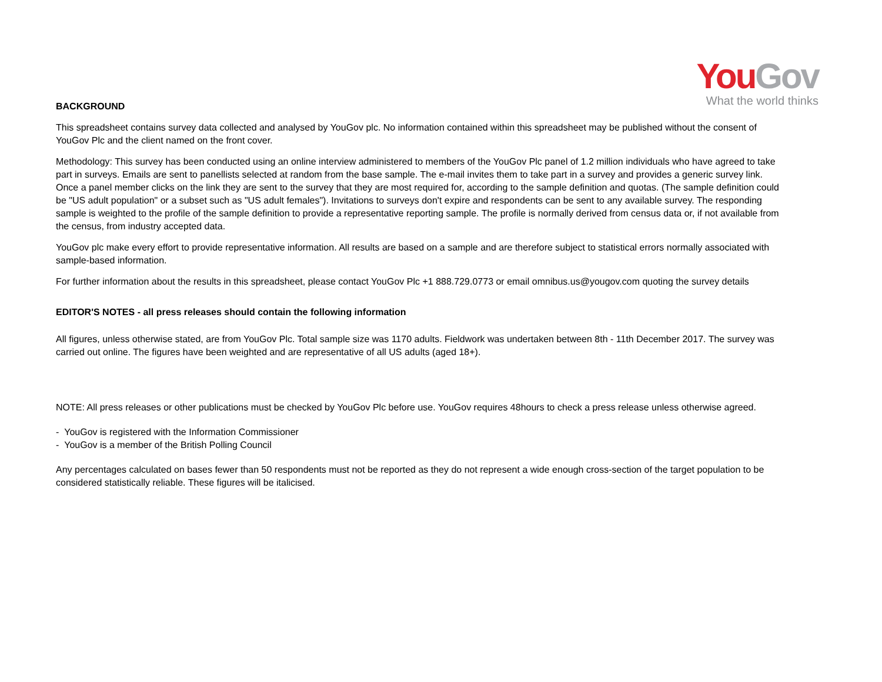You Gov
What the world thinks
BACKGROUND
This spreadsheet contains survey data collected and analysed by YouGov plc. No information contained within this spreadsheet may be published without the consent of YouGov Plc and the client named on the front cover.
Methodology: This survey has been conducted using an online interview administered to members of the YouGov Plc panel of 1.2 million individuals who have agreed to take part in surveys. Emails are sent to panellists selected at random from the base sample. The e-mail invites them to take part in a survey and provides a generic survey link. Once a panel member clicks on the link they are sent to the survey that they are most required for, according to the sample definition and quotas. (The sample definition could be "US adult population" or a subset such as "US adult females"). Invitations to surveys don't expire and respondents can be sent to any available survey. The responding sample is weighted to the profile of the sample definition to provide a representative reporting sample. The profile is normally derived from census data or, if not available from the census, from industry accepted data.
YouGov plc make every effort to provide representative information. All results are based on a sample and are therefore subject to statistical errors normally associated with sample-based information.
For further information about the results in this spreadsheet, please contact YouGov Plc +1 888.729.0773 or email omnibus.us@yougov.com quoting the survey details
EDITOR'S NOTES - all press releases should contain the following information
All figures, unless otherwise stated, are from YouGov Plc. Total sample size was 1170 adults. Fieldwork was undertaken between 8th - 11th December 2017. The survey was carried out online. The figures have been weighted and are representative of all US adults (aged 18+).
NOTE: All press releases or other publications must be checked by YouGov Plc before use. YouGov requires 48hours to check a press release unless otherwise agreed.
- YouGov is registered with the Information Commissioner
- YouGov is a member of the British Polling Council
Any percentages calculated on bases fewer than 50 respondents must not be reported as they do not represent a wide enough cross-section of the target population to be considered statistically reliable. These figures will be italicised.